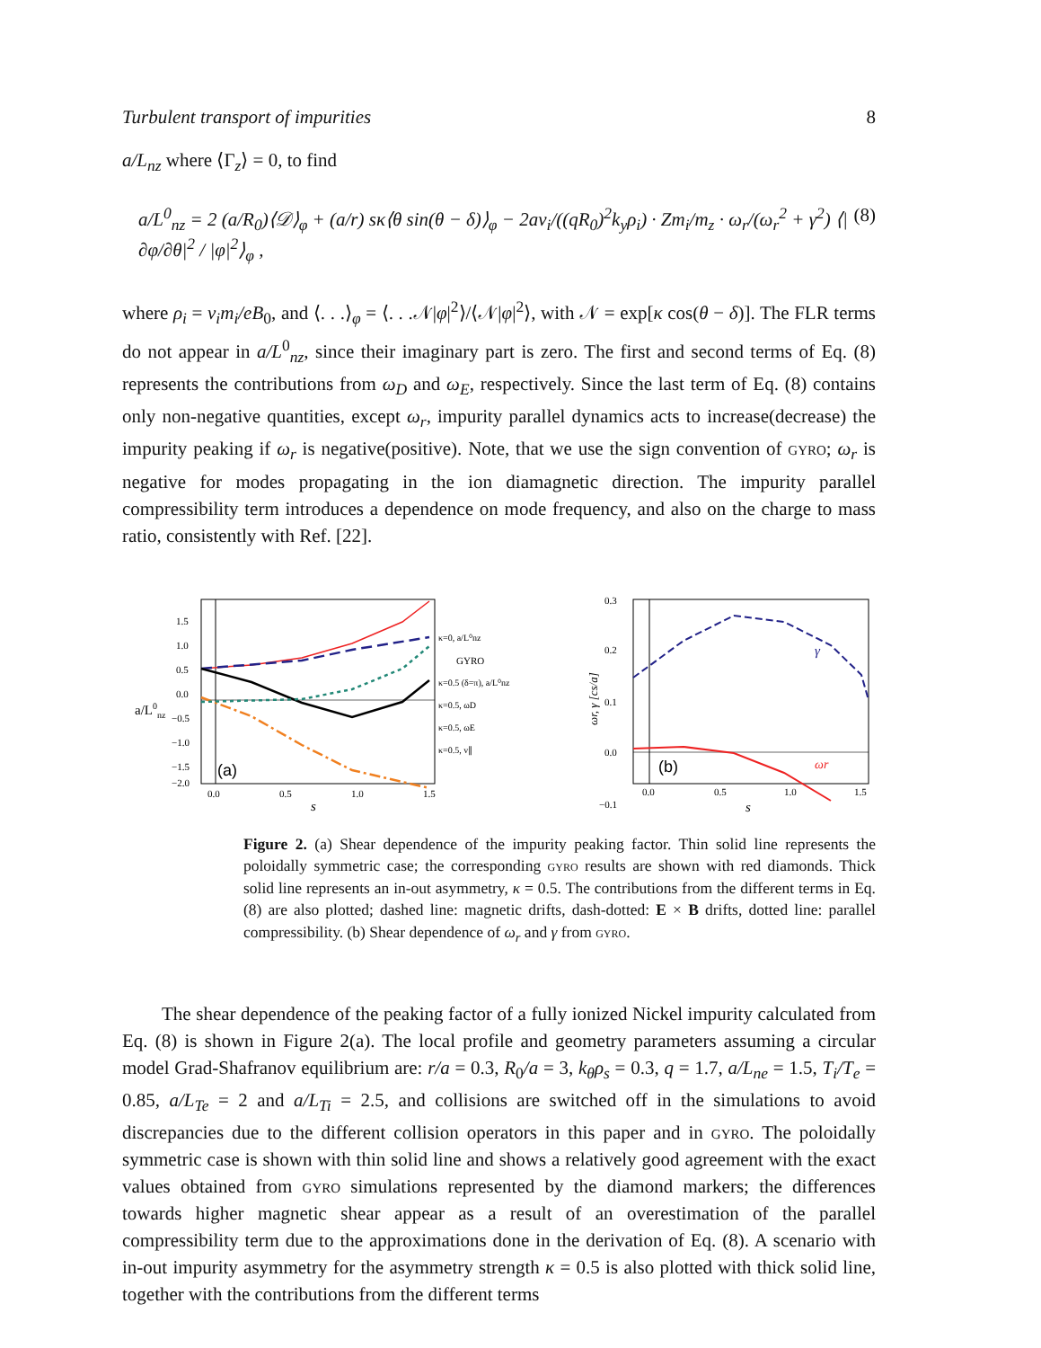Turbulent transport of impurities 8
a/L<sub>nz</sub> where ⟨Γ<sub>z</sub>⟩ = 0, to find
a/L<sup>0</sup><sub>nz</sub> = 2 (a/R<sub>0</sub>)⟨𝒟⟩<sub>φ</sub> + (a/r) sκ⟨θ sin(θ − δ)⟩<sub>φ</sub> − 2av<sub>i</sub>/((qR<sub>0</sub>)<sup>2</sup>k<sub>y</sub>ρ<sub>i</sub>) · Zm<sub>i</sub>/m<sub>z</sub> · ω<sub>r</sub>/(ω<sub>r</sub><sup>2</sup> + γ<sup>2</sup>) ⟨|∂φ/∂θ|<sup>2</sup> / |φ|<sup>2</sup>⟩<sub>φ</sub> , (8)
where ρ<sub>i</sub> = v<sub>i</sub>m<sub>i</sub>/eB<sub>0</sub>, and ⟨. . .⟩<sub>φ</sub> = ⟨. . .𝒩|φ|<sup>2</sup>⟩/⟨𝒩|φ|<sup>2</sup>⟩, with 𝒩 = exp[κ cos(θ − δ)]. The FLR terms do not appear in a/L<sup>0</sup><sub>nz</sub>, since their imaginary part is zero. The first and second terms of Eq. (8) represents the contributions from ω<sub>D</sub> and ω<sub>E</sub>, respectively. Since the last term of Eq. (8) contains only non-negative quantities, except ω<sub>r</sub>, impurity parallel dynamics acts to increase(decrease) the impurity peaking if ω<sub>r</sub> is negative(positive). Note, that we use the sign convention of gyro; ω<sub>r</sub> is negative for modes propagating in the ion diamagnetic direction. The impurity parallel compressibility term introduces a dependence on mode frequency, and also on the charge to mass ratio, consistently with Ref. [22].
a/L0nz
1.5
1.0
0.5
0.0
−0.5
−1.0
−1.5
−2.0
0.0
0.5
1.0
1.5
s
(a)
κ=0, a/L⁰nz
GYRO
κ=0.5 (δ=π), a/L⁰nz
κ=0.5, ωD
κ=0.5, ωE
κ=0.5, v∥
ωr, γ [cs/a]
0.3
0.2
0.1
0.0
−0.1
0.0
0.5
1.0
1.5
s
(b)
γ
ωr
Figure 2. (a) Shear dependence of the impurity peaking factor. Thin solid line represents the poloidally symmetric case; the corresponding gyro results are shown with red diamonds. Thick solid line represents an in-out asymmetry, κ = 0.5. The contributions from the different terms in Eq. (8) are also plotted; dashed line: magnetic drifts, dash-dotted: E × B drifts, dotted line: parallel compressibility. (b) Shear dependence of ω<sub>r</sub> and γ from gyro.
The shear dependence of the peaking factor of a fully ionized Nickel impurity calculated from Eq. (8) is shown in Figure 2(a). The local profile and geometry parameters assuming a circular model Grad-Shafranov equilibrium are: r/a = 0.3, R<sub>0</sub>/a = 3, k<sub>θ</sub>ρ<sub>s</sub> = 0.3, q = 1.7, a/L<sub>ne</sub> = 1.5, T<sub>i</sub>/T<sub>e</sub> = 0.85, a/L<sub>Te</sub> = 2 and a/L<sub>Ti</sub> = 2.5, and collisions are switched off in the simulations to avoid discrepancies due to the different collision operators in this paper and in gyro. The poloidally symmetric case is shown with thin solid line and shows a relatively good agreement with the exact values obtained from gyro simulations represented by the diamond markers; the differences towards higher magnetic shear appear as a result of an overestimation of the parallel compressibility term due to the approximations done in the derivation of Eq. (8). A scenario with in-out impurity asymmetry for the asymmetry strength κ = 0.5 is also plotted with thick solid line, together with the contributions from the different terms